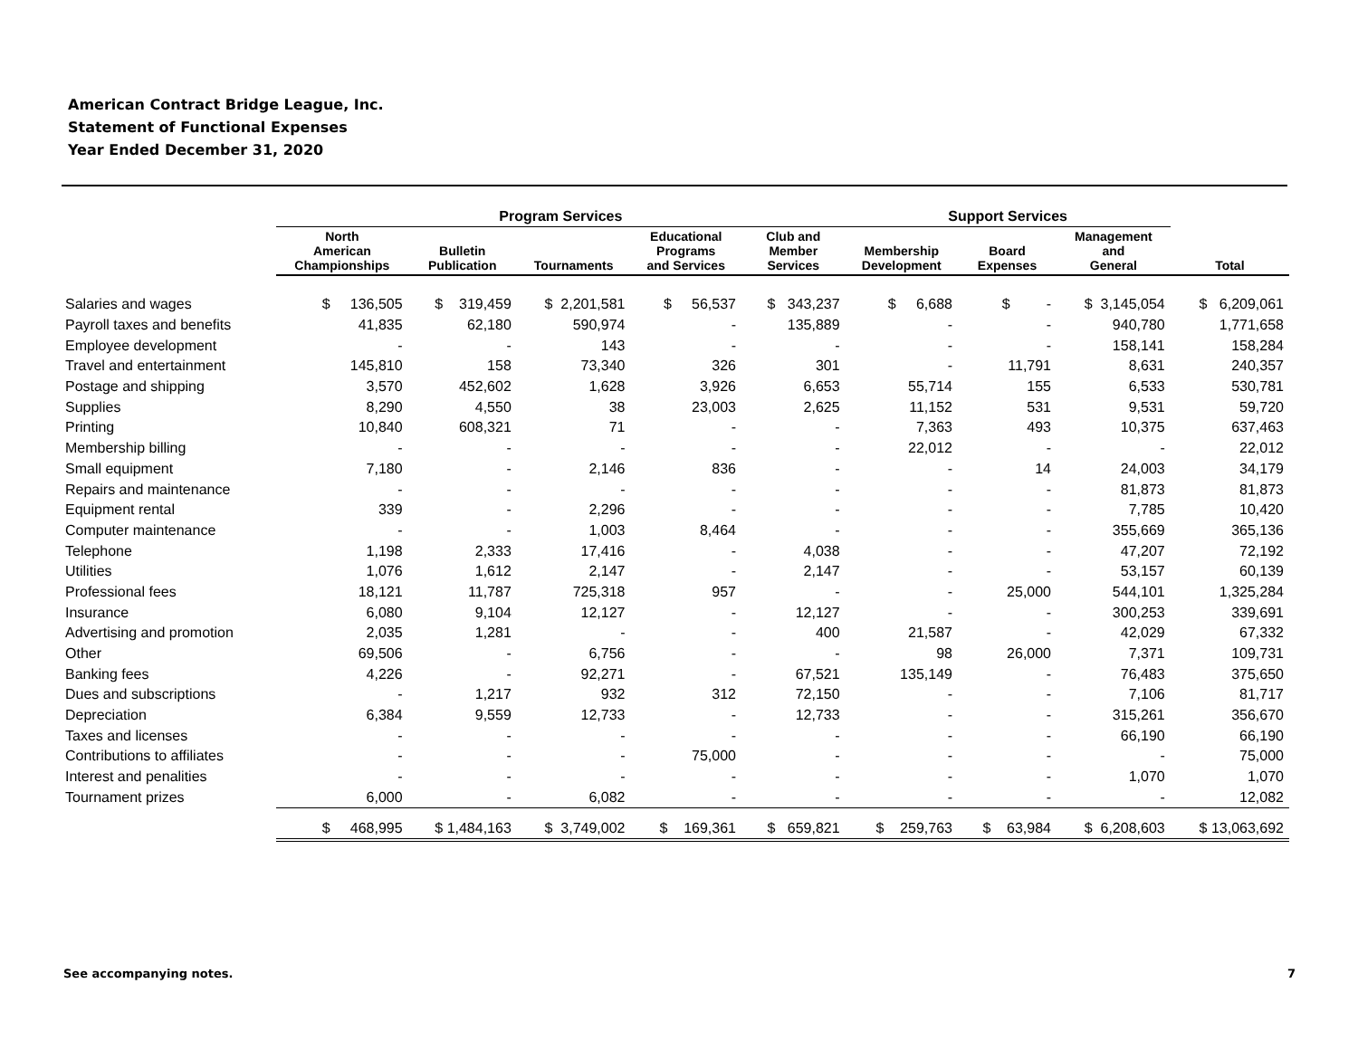American Contract Bridge League, Inc.
Statement of Functional Expenses
Year Ended December 31, 2020
| | Program Services | | | | | Support Services | | | |
| --- | --- | --- | --- | --- | --- | --- | --- | --- | --- |
| | North American Championships | Bulletin Publication | Tournaments | Educational Programs and Services | Club and Member Services | Membership Development | Board Expenses | Management and General | Total |
| Salaries and wages | $ 136,505 | $ 319,459 | $ 2,201,581 | $ 56,537 | $ 343,237 | $ 6,688 | $ - | $ 3,145,054 | $ 6,209,061 |
| Payroll taxes and benefits | 41,835 | 62,180 | 590,974 | - | 135,889 | - | - | 940,780 | 1,771,658 |
| Employee development | - | - | 143 | - | - | - | - | 158,141 | 158,284 |
| Travel and entertainment | 145,810 | 158 | 73,340 | 326 | 301 | - | 11,791 | 8,631 | 240,357 |
| Postage and shipping | 3,570 | 452,602 | 1,628 | 3,926 | 6,653 | 55,714 | 155 | 6,533 | 530,781 |
| Supplies | 8,290 | 4,550 | 38 | 23,003 | 2,625 | 11,152 | 531 | 9,531 | 59,720 |
| Printing | 10,840 | 608,321 | 71 | - | - | 7,363 | 493 | 10,375 | 637,463 |
| Membership billing | - | - | - | - | - | 22,012 | - | - | 22,012 |
| Small equipment | 7,180 | - | 2,146 | 836 | - | - | 14 | 24,003 | 34,179 |
| Repairs and maintenance | - | - | - | - | - | - | - | 81,873 | 81,873 |
| Equipment rental | 339 | - | 2,296 | - | - | - | - | 7,785 | 10,420 |
| Computer maintenance | - | - | 1,003 | 8,464 | - | - | - | 355,669 | 365,136 |
| Telephone | 1,198 | 2,333 | 17,416 | - | 4,038 | - | - | 47,207 | 72,192 |
| Utilities | 1,076 | 1,612 | 2,147 | - | 2,147 | - | - | 53,157 | 60,139 |
| Professional fees | 18,121 | 11,787 | 725,318 | 957 | - | - | 25,000 | 544,101 | 1,325,284 |
| Insurance | 6,080 | 9,104 | 12,127 | - | 12,127 | - | - | 300,253 | 339,691 |
| Advertising and promotion | 2,035 | 1,281 | - | - | 400 | 21,587 | - | 42,029 | 67,332 |
| Other | 69,506 | - | 6,756 | - | - | 98 | 26,000 | 7,371 | 109,731 |
| Banking fees | 4,226 | - | 92,271 | - | 67,521 | 135,149 | - | 76,483 | 375,650 |
| Dues and subscriptions | - | 1,217 | 932 | 312 | 72,150 | - | - | 7,106 | 81,717 |
| Depreciation | 6,384 | 9,559 | 12,733 | - | 12,733 | - | - | 315,261 | 356,670 |
| Taxes and licenses | - | - | - | - | - | - | - | 66,190 | 66,190 |
| Contributions to affiliates | - | - | - | 75,000 | - | - | - | - | 75,000 |
| Interest and penalities | - | - | - | - | - | - | - | 1,070 | 1,070 |
| Tournament prizes | 6,000 | - | 6,082 | - | - | - | - | - | 12,082 |
| | $ 468,995 | $ 1,484,163 | $ 3,749,002 | $ 169,361 | $ 659,821 | $ 259,763 | $ 63,984 | $ 6,208,603 | $ 13,063,692 |
See accompanying notes. 7